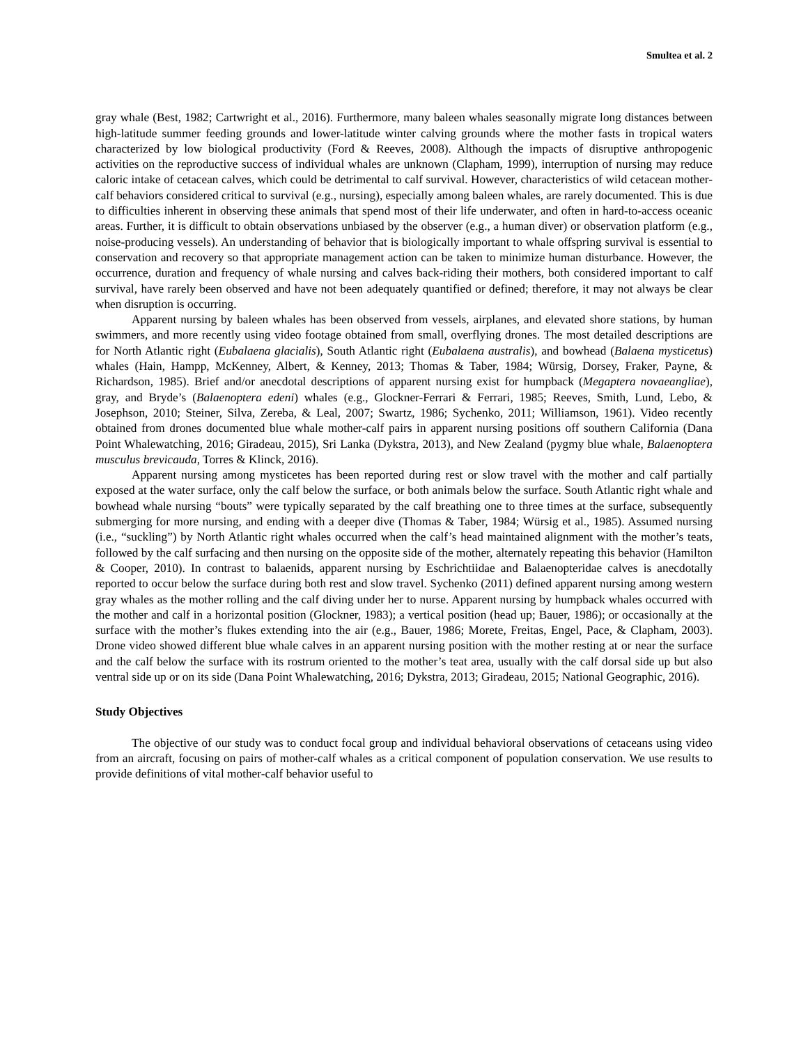Smultea et al. 2
gray whale (Best, 1982; Cartwright et al., 2016). Furthermore, many baleen whales seasonally migrate long distances between high-latitude summer feeding grounds and lower-latitude winter calving grounds where the mother fasts in tropical waters characterized by low biological productivity (Ford & Reeves, 2008). Although the impacts of disruptive anthropogenic activities on the reproductive success of individual whales are unknown (Clapham, 1999), interruption of nursing may reduce caloric intake of cetacean calves, which could be detrimental to calf survival. However, characteristics of wild cetacean mother-calf behaviors considered critical to survival (e.g., nursing), especially among baleen whales, are rarely documented. This is due to difficulties inherent in observing these animals that spend most of their life underwater, and often in hard-to-access oceanic areas. Further, it is difficult to obtain observations unbiased by the observer (e.g., a human diver) or observation platform (e.g., noise-producing vessels). An understanding of behavior that is biologically important to whale offspring survival is essential to conservation and recovery so that appropriate management action can be taken to minimize human disturbance. However, the occurrence, duration and frequency of whale nursing and calves back-riding their mothers, both considered important to calf survival, have rarely been observed and have not been adequately quantified or defined; therefore, it may not always be clear when disruption is occurring.
Apparent nursing by baleen whales has been observed from vessels, airplanes, and elevated shore stations, by human swimmers, and more recently using video footage obtained from small, overflying drones. The most detailed descriptions are for North Atlantic right (Eubalaena glacialis), South Atlantic right (Eubalaena australis), and bowhead (Balaena mysticetus) whales (Hain, Hampp, McKenney, Albert, & Kenney, 2013; Thomas & Taber, 1984; Würsig, Dorsey, Fraker, Payne, & Richardson, 1985). Brief and/or anecdotal descriptions of apparent nursing exist for humpback (Megaptera novaeangliae), gray, and Bryde’s (Balaenoptera edeni) whales (e.g., Glockner-Ferrari & Ferrari, 1985; Reeves, Smith, Lund, Lebo, & Josephson, 2010; Steiner, Silva, Zereba, & Leal, 2007; Swartz, 1986; Sychenko, 2011; Williamson, 1961). Video recently obtained from drones documented blue whale mother-calf pairs in apparent nursing positions off southern California (Dana Point Whalewatching, 2016; Giradeau, 2015), Sri Lanka (Dykstra, 2013), and New Zealand (pygmy blue whale, Balaenoptera musculus brevicauda, Torres & Klinck, 2016).
Apparent nursing among mysticetes has been reported during rest or slow travel with the mother and calf partially exposed at the water surface, only the calf below the surface, or both animals below the surface. South Atlantic right whale and bowhead whale nursing “bouts” were typically separated by the calf breathing one to three times at the surface, subsequently submerging for more nursing, and ending with a deeper dive (Thomas & Taber, 1984; Würsig et al., 1985). Assumed nursing (i.e., “suckling”) by North Atlantic right whales occurred when the calf’s head maintained alignment with the mother’s teats, followed by the calf surfacing and then nursing on the opposite side of the mother, alternately repeating this behavior (Hamilton & Cooper, 2010). In contrast to balaenids, apparent nursing by Eschrichtiidae and Balaenopteridae calves is anecdotally reported to occur below the surface during both rest and slow travel. Sychenko (2011) defined apparent nursing among western gray whales as the mother rolling and the calf diving under her to nurse. Apparent nursing by humpback whales occurred with the mother and calf in a horizontal position (Glockner, 1983); a vertical position (head up; Bauer, 1986); or occasionally at the surface with the mother’s flukes extending into the air (e.g., Bauer, 1986; Morete, Freitas, Engel, Pace, & Clapham, 2003). Drone video showed different blue whale calves in an apparent nursing position with the mother resting at or near the surface and the calf below the surface with its rostrum oriented to the mother’s teat area, usually with the calf dorsal side up but also ventral side up or on its side (Dana Point Whalewatching, 2016; Dykstra, 2013; Giradeau, 2015; National Geographic, 2016).
Study Objectives
The objective of our study was to conduct focal group and individual behavioral observations of cetaceans using video from an aircraft, focusing on pairs of mother-calf whales as a critical component of population conservation. We use results to provide definitions of vital mother-calf behavior useful to